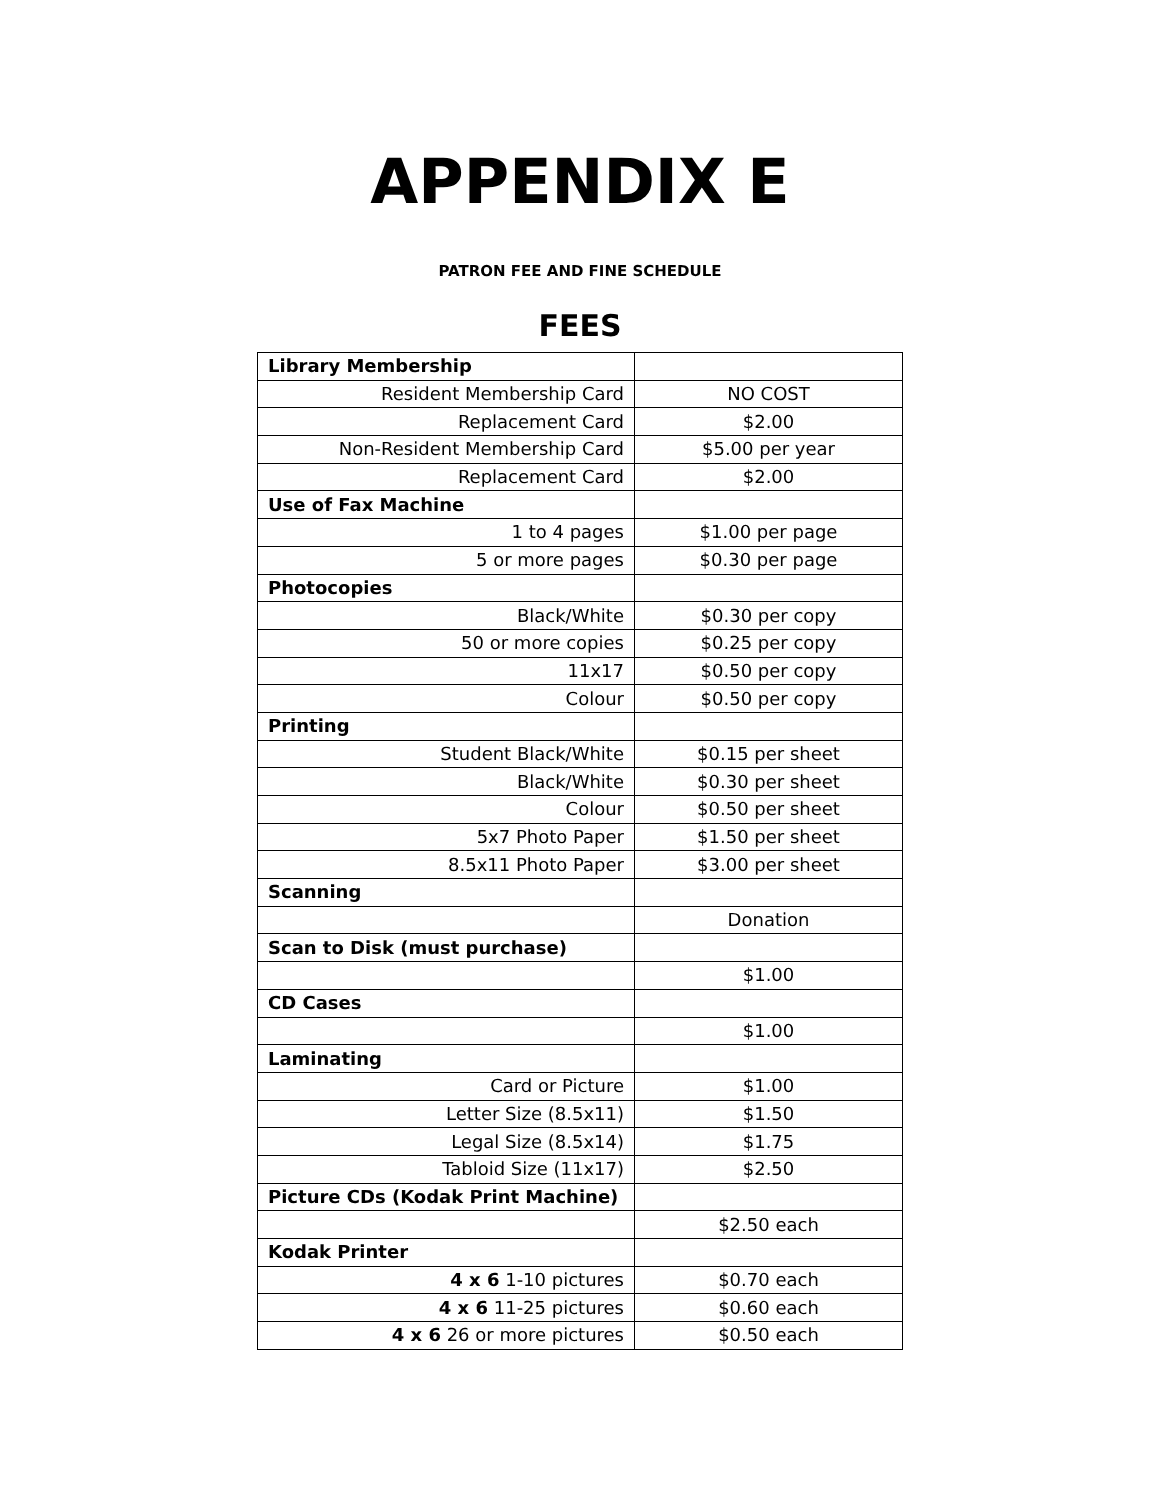APPENDIX E
PATRON FEE AND FINE SCHEDULE
FEES
| Library Membership | |
| Resident Membership Card | NO COST |
| Replacement Card | $2.00 |
| Non-Resident Membership Card | $5.00 per year |
| Replacement Card | $2.00 |
| Use of Fax Machine | |
| 1 to 4 pages | $1.00 per page |
| 5 or more pages | $0.30 per page |
| Photocopies | |
| Black/White | $0.30 per copy |
| 50 or more copies | $0.25 per copy |
| 11x17 | $0.50 per copy |
| Colour | $0.50 per copy |
| Printing | |
| Student Black/White | $0.15 per sheet |
| Black/White | $0.30 per sheet |
| Colour | $0.50 per sheet |
| 5x7 Photo Paper | $1.50 per sheet |
| 8.5x11 Photo Paper | $3.00 per sheet |
| Scanning | |
| | Donation |
| Scan to Disk (must purchase) | |
| | $1.00 |
| CD Cases | |
| | $1.00 |
| Laminating | |
| Card or Picture | $1.00 |
| Letter Size (8.5x11) | $1.50 |
| Legal Size (8.5x14) | $1.75 |
| Tabloid Size (11x17) | $2.50 |
| Picture CDs (Kodak Print Machine) | |
| | $2.50 each |
| Kodak Printer | |
| 4 x 6 1-10 pictures | $0.70 each |
| 4 x 6 11-25 pictures | $0.60 each |
| 4 x 6 26 or more pictures | $0.50 each |